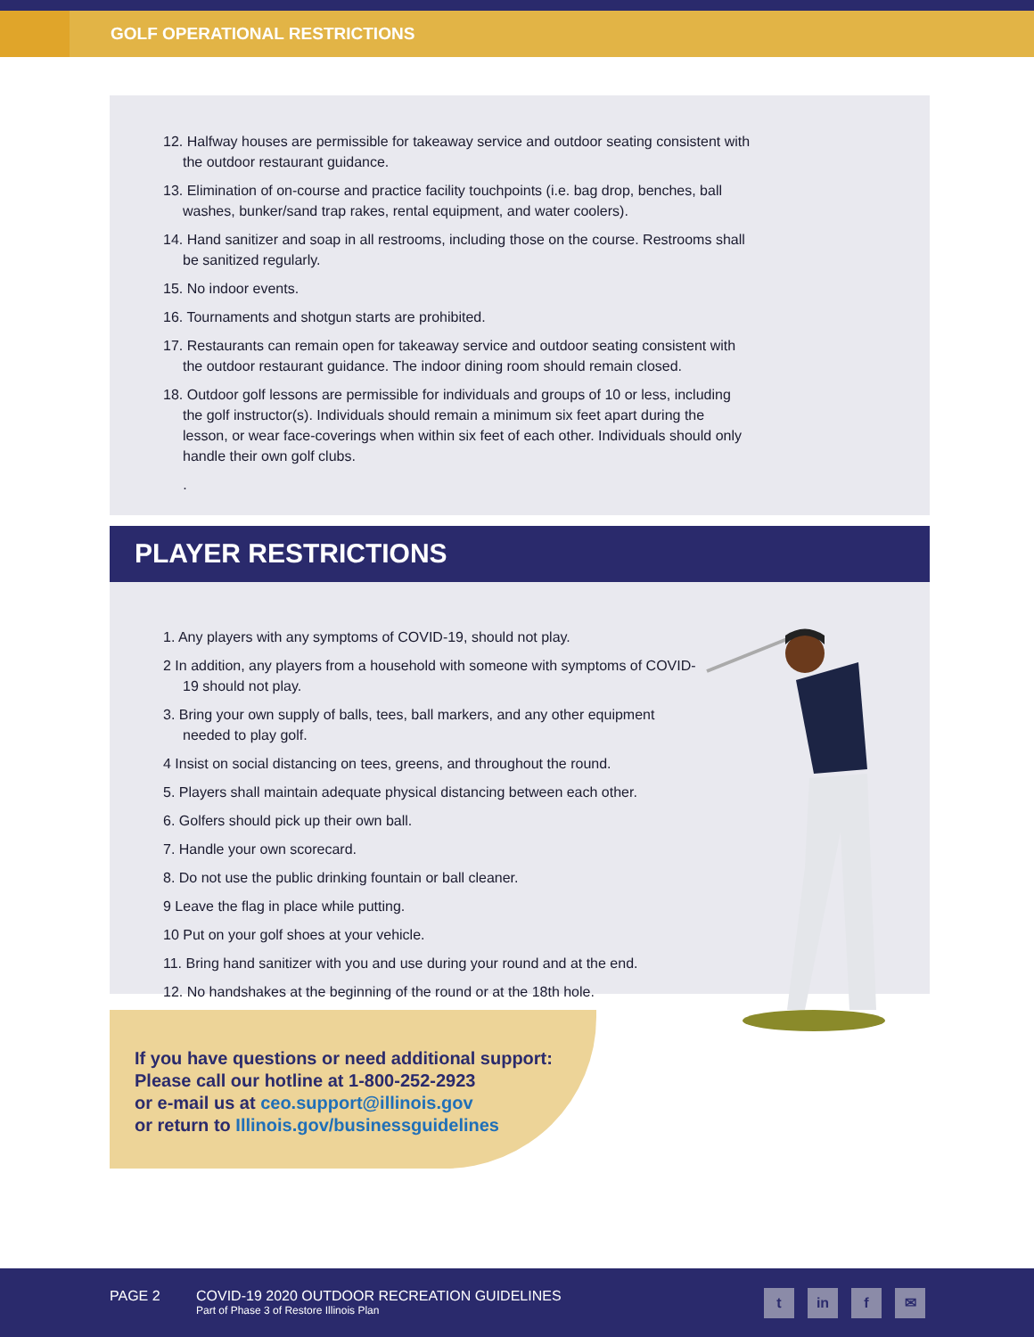GOLF OPERATIONAL RESTRICTIONS
12. Halfway houses are permissible for takeaway service and outdoor seating consistent with the outdoor restaurant guidance.
13. Elimination of on-course and practice facility touchpoints (i.e. bag drop, benches, ball washes, bunker/sand trap rakes, rental equipment, and water coolers).
14. Hand sanitizer and soap in all restrooms, including those on the course. Restrooms shall be sanitized regularly.
15. No indoor events.
16. Tournaments and shotgun starts are prohibited.
17. Restaurants can remain open for takeaway service and outdoor seating consistent with the outdoor restaurant guidance. The indoor dining room should remain closed.
18. Outdoor golf lessons are permissible for individuals and groups of 10 or less, including the golf instructor(s). Individuals should remain a minimum six feet apart during the lesson, or wear face-coverings when within six feet of each other. Individuals should only handle their own golf clubs.
.
PLAYER RESTRICTIONS
1. Any players with any symptoms of COVID-19, should not play.
2 In addition, any players from a household with someone with symptoms of COVID-19 should not play.
3. Bring your own supply of balls, tees, ball markers, and any other equipment needed to play golf.
4 Insist on social distancing on tees, greens, and throughout the round.
5. Players shall maintain adequate physical distancing between each other.
6. Golfers should pick up their own ball.
7. Handle your own scorecard.
8. Do not use the public drinking fountain or ball cleaner.
9 Leave the flag in place while putting.
10 Put on your golf shoes at your vehicle.
11. Bring hand sanitizer with you and use during your round and at the end.
12. No handshakes at the beginning of the round or at the 18th hole.
If you have questions or need additional support:
Please call our hotline at 1-800-252-2923
or e-mail us at ceo.support@illinois.gov
or return to Illinois.gov/businessguidelines
PAGE 2 COVID-19 2020 OUTDOOR RECREATION GUIDELINES
Part of Phase 3 of Restore Illinois Plan
t in f ✉